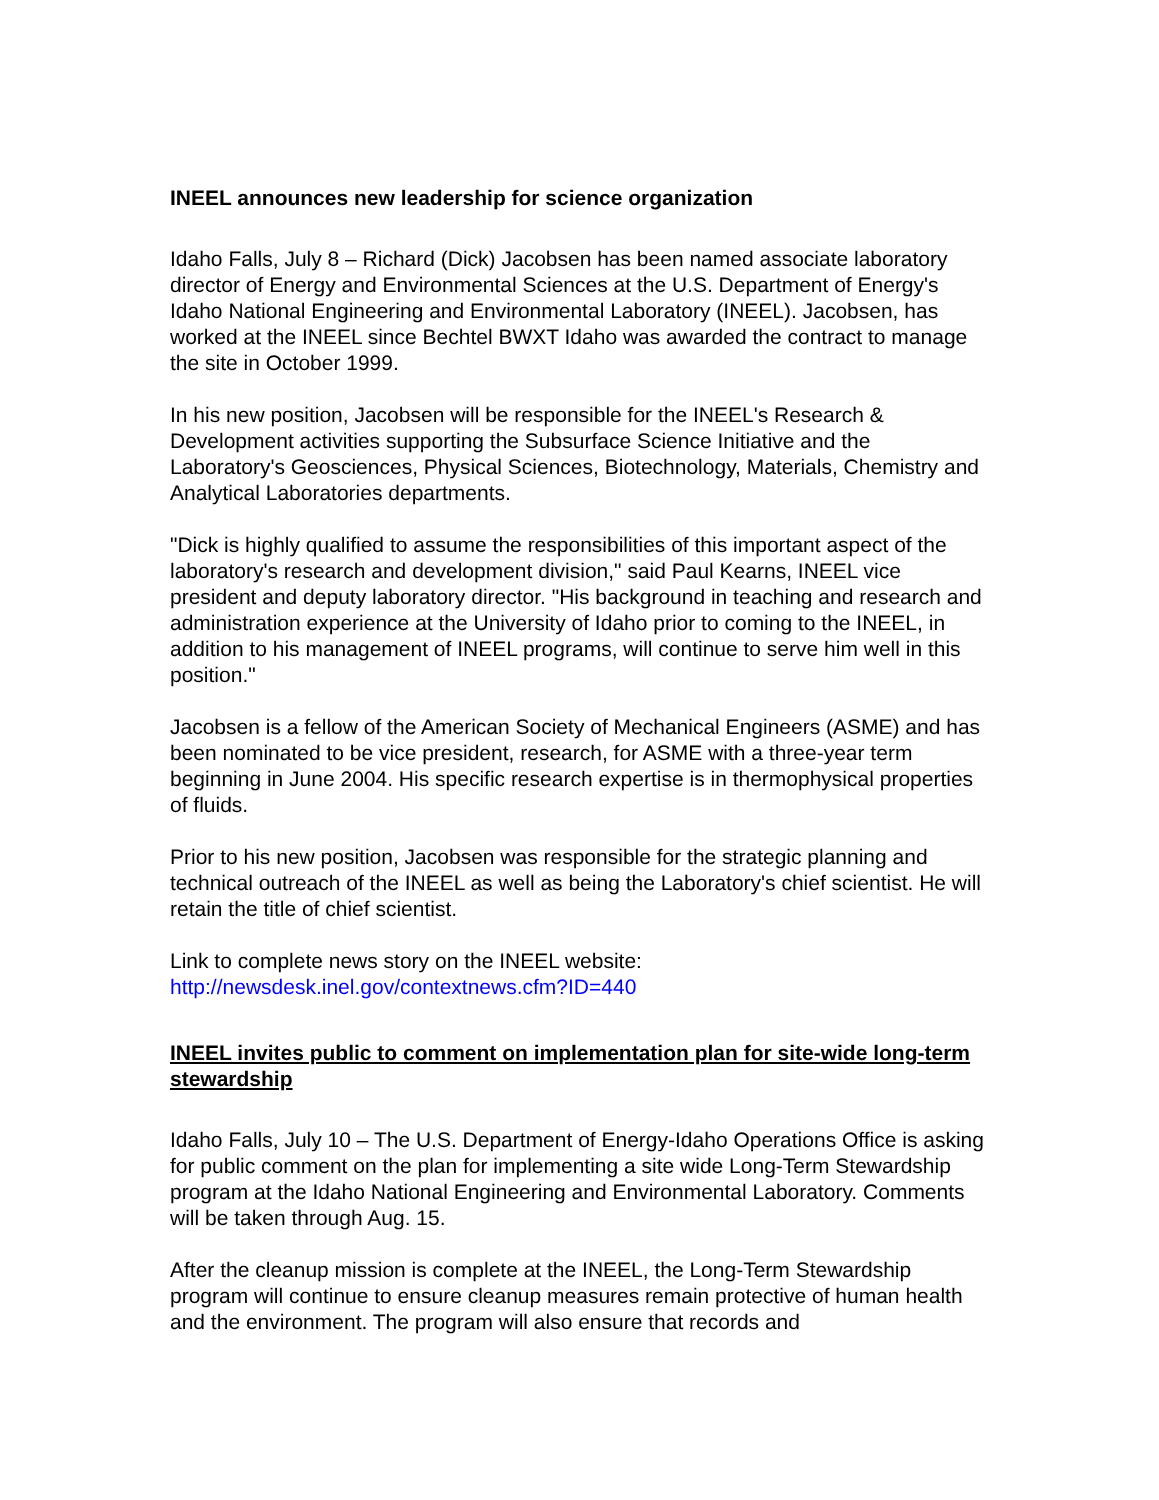INEEL announces new leadership for science organization
Idaho Falls, July 8 – Richard (Dick) Jacobsen has been named associate laboratory director of Energy and Environmental Sciences at the U.S. Department of Energy's Idaho National Engineering and Environmental Laboratory (INEEL). Jacobsen, has worked at the INEEL since Bechtel BWXT Idaho was awarded the contract to manage the site in October 1999.
In his new position, Jacobsen will be responsible for the INEEL's Research & Development activities supporting the Subsurface Science Initiative and the Laboratory's Geosciences, Physical Sciences, Biotechnology, Materials, Chemistry and Analytical Laboratories departments.
"Dick is highly qualified to assume the responsibilities of this important aspect of the laboratory's research and development division," said Paul Kearns, INEEL vice president and deputy laboratory director. "His background in teaching and research and administration experience at the University of Idaho prior to coming to the INEEL, in addition to his management of INEEL programs, will continue to serve him well in this position."
Jacobsen is a fellow of the American Society of Mechanical Engineers (ASME) and has been nominated to be vice president, research, for ASME with a three-year term beginning in June 2004. His specific research expertise is in thermophysical properties of fluids.
Prior to his new position, Jacobsen was responsible for the strategic planning and technical outreach of the INEEL as well as being the Laboratory's chief scientist. He will retain the title of chief scientist.
Link to complete news story on the INEEL website:
http://newsdesk.inel.gov/contextnews.cfm?ID=440
INEEL invites public to comment on implementation plan for site-wide long-term stewardship
Idaho Falls, July 10 – The U.S. Department of Energy-Idaho Operations Office is asking for public comment on the plan for implementing a site wide Long-Term Stewardship program at the Idaho National Engineering and Environmental Laboratory. Comments will be taken through Aug. 15.
After the cleanup mission is complete at the INEEL, the Long-Term Stewardship program will continue to ensure cleanup measures remain protective of human health and the environment. The program will also ensure that records and